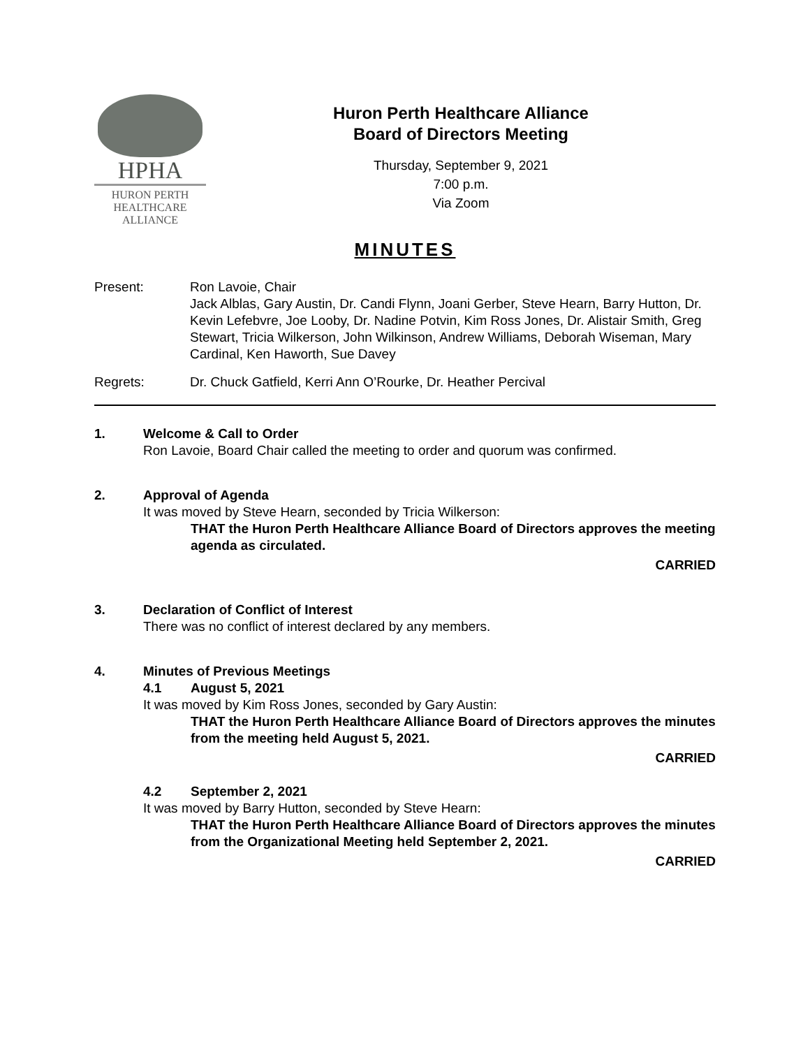HPHA
HURON PERTH
HEALTHCARE
ALLIANCE
Huron Perth Healthcare Alliance
Board of Directors Meeting
Thursday, September 9, 2021
7:00 p.m.
Via Zoom
MINUTES
Present: Ron Lavoie, Chair
Jack Alblas, Gary Austin, Dr. Candi Flynn, Joani Gerber, Steve Hearn, Barry Hutton, Dr. Kevin Lefebvre, Joe Looby, Dr. Nadine Potvin, Kim Ross Jones, Dr. Alistair Smith, Greg Stewart, Tricia Wilkerson, John Wilkinson, Andrew Williams, Deborah Wiseman, Mary Cardinal, Ken Haworth, Sue Davey
Regrets: Dr. Chuck Gatfield, Kerri Ann O’Rourke, Dr. Heather Percival
1. Welcome & Call to Order
Ron Lavoie, Board Chair called the meeting to order and quorum was confirmed.
2. Approval of Agenda
It was moved by Steve Hearn, seconded by Tricia Wilkerson:
THAT the Huron Perth Healthcare Alliance Board of Directors approves the meeting agenda as circulated.
CARRIED
3. Declaration of Conflict of Interest
There was no conflict of interest declared by any members.
4. Minutes of Previous Meetings
4.1 August 5, 2021
It was moved by Kim Ross Jones, seconded by Gary Austin:
THAT the Huron Perth Healthcare Alliance Board of Directors approves the minutes from the meeting held August 5, 2021.
CARRIED
4.2 September 2, 2021
It was moved by Barry Hutton, seconded by Steve Hearn:
THAT the Huron Perth Healthcare Alliance Board of Directors approves the minutes from the Organizational Meeting held September 2, 2021.
CARRIED